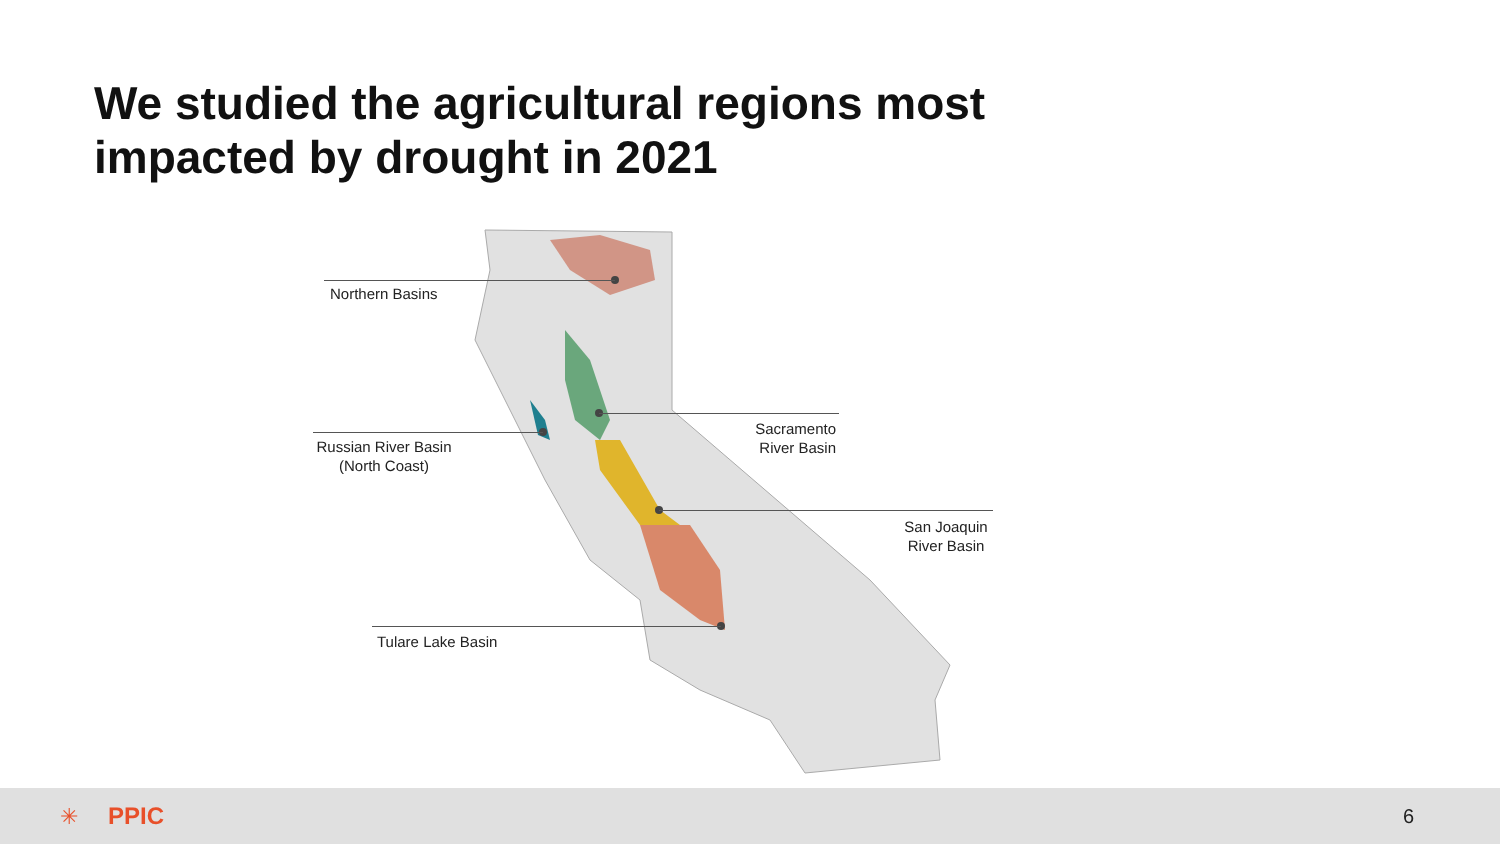We studied the agricultural regions most impacted by drought in 2021
Northern Basins
Sacramento River Basin
Russian River Basin (North Coast)
San Joaquin River Basin
Tulare Lake Basin
✳ PPIC 6